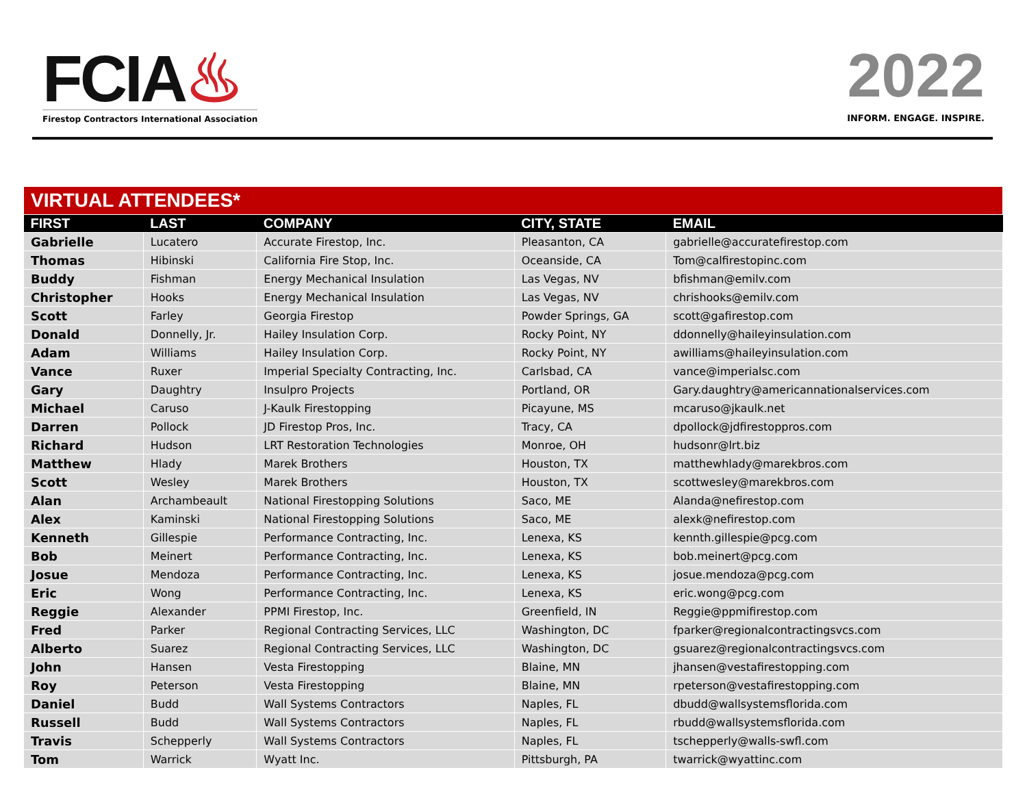FCIA♨
Firestop Contractors International Association
2022
INFORM. ENGAGE. INSPIRE.
| VIRTUAL ATTENDEES* | | | | |
| FIRST | LAST | COMPANY | CITY, STATE | EMAIL |
| Gabrielle | Lucatero | Accurate Firestop, Inc. | Pleasanton, CA | gabrielle@accuratefirestop.com |
| Thomas | Hibinski | California Fire Stop, Inc. | Oceanside, CA | Tom@calfirestopinc.com |
| Buddy | Fishman | Energy Mechanical Insulation | Las Vegas, NV | bfishman@emilv.com |
| Christopher | Hooks | Energy Mechanical Insulation | Las Vegas, NV | chrishooks@emilv.com |
| Scott | Farley | Georgia Firestop | Powder Springs, GA | scott@gafirestop.com |
| Donald | Donnelly, Jr. | Hailey Insulation Corp. | Rocky Point, NY | ddonnelly@haileyinsulation.com |
| Adam | Williams | Hailey Insulation Corp. | Rocky Point, NY | awilliams@haileyinsulation.com |
| Vance | Ruxer | Imperial Specialty Contracting, Inc. | Carlsbad, CA | vance@imperialsc.com |
| Gary | Daughtry | Insulpro Projects | Portland, OR | Gary.daughtry@americannationalservices.com |
| Michael | Caruso | J-Kaulk Firestopping | Picayune, MS | mcaruso@jkaulk.net |
| Darren | Pollock | JD Firestop Pros, Inc. | Tracy, CA | dpollock@jdfirestoppros.com |
| Richard | Hudson | LRT Restoration Technologies | Monroe, OH | hudsonr@lrt.biz |
| Matthew | Hlady | Marek Brothers | Houston, TX | matthewhlady@marekbros.com |
| Scott | Wesley | Marek Brothers | Houston, TX | scottwesley@marekbros.com |
| Alan | Archambeault | National Firestopping Solutions | Saco, ME | Alanda@nefirestop.com |
| Alex | Kaminski | National Firestopping Solutions | Saco, ME | alexk@nefirestop.com |
| Kenneth | Gillespie | Performance Contracting, Inc. | Lenexa, KS | kennth.gillespie@pcg.com |
| Bob | Meinert | Performance Contracting, Inc. | Lenexa, KS | bob.meinert@pcg.com |
| Josue | Mendoza | Performance Contracting, Inc. | Lenexa, KS | josue.mendoza@pcg.com |
| Eric | Wong | Performance Contracting, Inc. | Lenexa, KS | eric.wong@pcg.com |
| Reggie | Alexander | PPMI Firestop, Inc. | Greenfield, IN | Reggie@ppmifirestop.com |
| Fred | Parker | Regional Contracting Services, LLC | Washington, DC | fparker@regionalcontractingsvcs.com |
| Alberto | Suarez | Regional Contracting Services, LLC | Washington, DC | gsuarez@regionalcontractingsvcs.com |
| John | Hansen | Vesta Firestopping | Blaine, MN | jhansen@vestafirestopping.com |
| Roy | Peterson | Vesta Firestopping | Blaine, MN | rpeterson@vestafirestopping.com |
| Daniel | Budd | Wall Systems Contractors | Naples, FL | dbudd@wallsystemsflorida.com |
| Russell | Budd | Wall Systems Contractors | Naples, FL | rbudd@wallsystemsflorida.com |
| Travis | Schepperly | Wall Systems Contractors | Naples, FL | tschepperly@walls-swfl.com |
| Tom | Warrick | Wyatt Inc. | Pittsburgh, PA | twarrick@wyattinc.com |